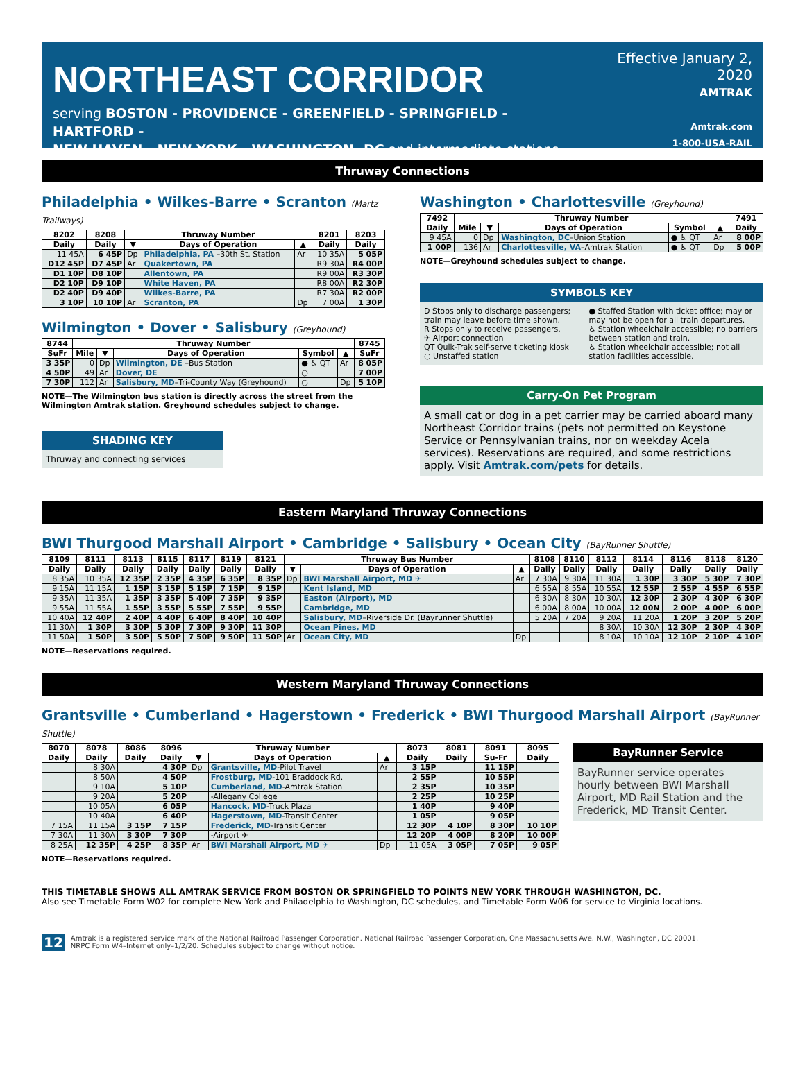NORTHEAST CORRIDOR
serving BOSTON - PROVIDENCE - GREENFIELD - SPRINGFIELD - HARTFORD -
NEW HAVEN - NEW YORK - WASHINGTON, DC and intermediate stations
Effective January 2, 2020
AMTRAK
Amtrak.com
1-800-USA-RAIL
Thruway Connections
Philadelphia • Wilkes-Barre • Scranton (Martz Trailways)
| 8202 | 8208 | Thruway Number | | | 8201 | 8203 |
| --- | --- | --- | --- | --- | --- | --- |
| Daily | Daily | ▼ | Days of Operation | ▲ | Daily | Daily |
| 11 45A | 6 45P | Dp | Philadelphia, PA –30th St. Station | Ar | 10 35A | 5 05P |
| D12 45P | D7 45P | Ar | Quakertown, PA | | R9 30A | R4 00P |
| D1 10P | D8 10P | | Allentown, PA | | R9 00A | R3 30P |
| D2 10P | D9 10P | | White Haven, PA | | R8 00A | R2 30P |
| D2 40P | D9 40P | | Wilkes-Barre, PA | | R7 30A | R2 00P |
| 3 10P | 10 10P | Ar | Scranton, PA | Dp | 7 00A | 1 30P |
Wilmington • Dover • Salisbury (Greyhound)
| 8744 | Thruway Number | | | | | 8745 |
| --- | --- | --- | --- | --- | --- | --- |
| SuFr | Mile | ▼ | Days of Operation | Symbol | ▲ | SuFr |
| 3 35P | 0 | Dp | Wilmington, DE –Bus Station | ● ♿ QT | Ar | 8 05P |
| 4 50P | 49 | Ar | Dover, DE | ○ | | 7 00P |
| 7 30P | 112 | Ar | Salisbury, MD –Tri-County Way (Greyhound) | ○ | Dp | 5 10P |
NOTE—The Wilmington bus station is directly across the street from the Wilmington Amtrak station. Greyhound schedules subject to change.
SHADING KEY
Thruway and connecting services
Washington • Charlottesville (Greyhound)
| 7492 | Thruway Number | | | | | 7491 |
| --- | --- | --- | --- | --- | --- | --- |
| Daily | Mile | ▼ | Days of Operation | Symbol | ▲ | Daily |
| 9 45A | 0 | Dp | Washington, DC –Union Station | ● ♿ QT | Ar | 8 00P |
| 1 00P | 136 | Ar | Charlottesville, VA –Amtrak Station | ● ♿ QT | Dp | 5 00P |
NOTE—Greyhound schedules subject to change.
SYMBOLS KEY
D Stops only to discharge passengers; train may leave before time shown.
R Stops only to receive passengers.
✈ Airport connection
QT Quik-Trak self-serve ticketing kiosk
○ Unstaffed station
● Staffed Station with ticket office; may or may not be open for all train departures.
♿ Station wheelchair accessible; no barriers between station and train.
♿ Station wheelchair accessible; not all station facilities accessible.
Carry-On Pet Program
A small cat or dog in a pet carrier may be carried aboard many Northeast Corridor trains (pets not permitted on Keystone Service or Pennsylvanian trains, nor on weekday Acela services). Reservations are required, and some restrictions apply. Visit Amtrak.com/pets for details.
Eastern Maryland Thruway Connections
BWI Thurgood Marshall Airport • Cambridge • Salisbury • Ocean City (BayRunner Shuttle)
| 8109 | 8111 | 8113 | 8115 | 8117 | 8119 | 8121 | Thruway Bus Number | | | 8108 | 8110 | 8112 | 8114 | 8116 | 8118 | 8120 |
| --- | --- | --- | --- | --- | --- | --- | --- | --- | --- | --- | --- | --- | --- | --- | --- | --- |
| Daily | Daily | Daily | Daily | Daily | Daily | Daily | ▼ | Days of Operation | ▲ | Daily | Daily | Daily | Daily | Daily | Daily | Daily |
| 8 35A | 10 35A | 12 35P | 2 35P | 4 35P | 6 35P | 8 35P | Dp | BWI Marshall Airport, MD ✈ | Ar | 7 30A | 9 30A | 11 30A | 1 30P | 3 30P | 5 30P | 7 30P |
| 9 15A | 11 15A | 1 15P | 3 15P | 5 15P | 7 15P | 9 15P | | Kent Island, MD | | 6 55A | 8 55A | 10 55A | 12 55P | 2 55P | 4 55P | 6 55P |
| 9 35A | 11 35A | 1 35P | 3 35P | 5 40P | 7 35P | 9 35P | | Easton (Airport), MD | | 6 30A | 8 30A | 10 30A | 12 30P | 2 30P | 4 30P | 6 30P |
| 9 55A | 11 55A | 1 55P | 3 55P | 5 55P | 7 55P | 9 55P | | Cambridge, MD | | 6 00A | 8 00A | 10 00A | 12 00N | 2 00P | 4 00P | 6 00P |
| 10 40A | 12 40P | 2 40P | 4 40P | 6 40P | 8 40P | 10 40P | | Salisbury, MD –Riverside Dr. (Bayrunner Shuttle) | | 5 20A | 7 20A | 9 20A | 11 20A | 1 20P | 3 20P | 5 20P |
| 11 30A | 1 30P | 3 30P | 5 30P | 7 30P | 9 30P | 11 30P | | Ocean Pines, MD | | | | 8 30A | 10 30A | 12 30P | 2 30P | 4 30P |
| 11 50A | 1 50P | 3 50P | 5 50P | 7 50P | 9 50P | 11 50P | Ar | Ocean City, MD | Dp | | | 8 10A | 10 10A | 12 10P | 2 10P | 4 10P |
NOTE—Reservations required.
Western Maryland Thruway Connections
Grantsville • Cumberland • Hagerstown • Frederick • BWI Thurgood Marshall Airport (BayRunner Shuttle)
| 8070 | 8078 | 8086 | 8096 | Thruway Number | | | 8073 | 8081 | 8091 | 8095 |
| --- | --- | --- | --- | --- | --- | --- | --- | --- | --- | --- |
| Daily | Daily | Daily | Daily | ▼ | Days of Operation | ▲ | Daily | Daily | Su-Fr | Daily |
| | 8 30A | | 4 30P | Dp | Grantsville, MD -Pilot Travel | Ar | 3 15P | | 11 15P | |
| | 8 50A | | 4 50P | | Frostburg, MD -101 Braddock Rd. | | 2 55P | | 10 55P | |
| | 9 10A | | 5 10P | | Cumberland, MD -Amtrak Station | | 2 35P | | 10 35P | |
| | 9 20A | | 5 20P | | -Allegany College | | 2 25P | | 10 25P | |
| | 10 05A | | 6 05P | | Hancock, MD -Truck Plaza | | 1 40P | | 9 40P | |
| | 10 40A | | 6 40P | | Hagerstown, MD -Transit Center | | 1 05P | | 9 05P | |
| 7 15A | 11 15A | 3 15P | 7 15P | | Frederick, MD -Transit Center | | 12 30P | 4 10P | 8 30P | 10 10P |
| 7 30A | 11 30A | 3 30P | 7 30P | | -Airport ✈ | | 12 20P | 4 00P | 8 20P | 10 00P |
| 8 25A | 12 35P | 4 25P | 8 35P | Ar | BWI Marshall Airport, MD ✈ | Dp | 11 05A | 3 05P | 7 05P | 9 05P |
NOTE—Reservations required.
BayRunner Service
BayRunner service operates hourly between BWI Marshall Airport, MD Rail Station and the Frederick, MD Transit Center.
THIS TIMETABLE SHOWS ALL AMTRAK SERVICE FROM BOSTON OR SPRINGFIELD TO POINTS NEW YORK THROUGH WASHINGTON, DC.
Also see Timetable Form W02 for complete New York and Philadelphia to Washington, DC schedules, and Timetable Form W06 for service to Virginia locations.
12 Amtrak is a registered service mark of the National Railroad Passenger Corporation. National Railroad Passenger Corporation, One Massachusetts Ave. N.W., Washington, DC 20001.
NRPC Form W4–Internet only–1/2/20. Schedules subject to change without notice.